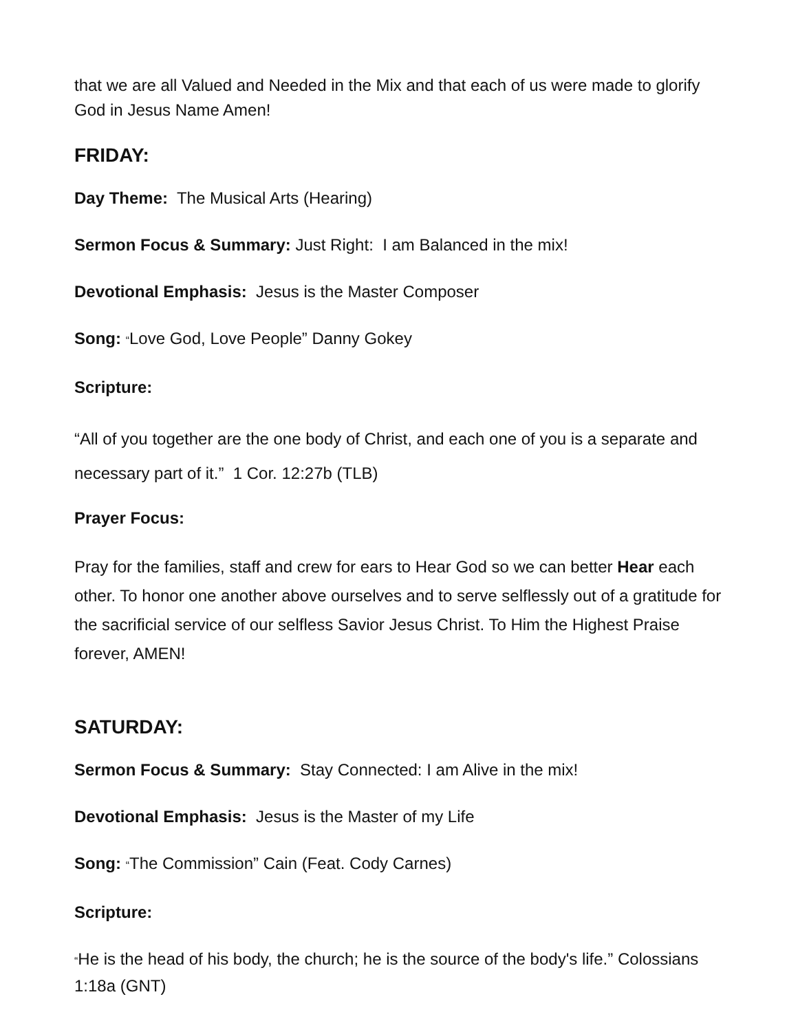that we are all Valued and Needed in the Mix and that each of us were made to glorify God in Jesus Name Amen!
FRIDAY:
Day Theme: The Musical Arts (Hearing)
Sermon Focus & Summary: Just Right: I am Balanced in the mix!
Devotional Emphasis: Jesus is the Master Composer
Song: “Love God, Love People” Danny Gokey
Scripture:
“All of you together are the one body of Christ, and each one of you is a separate and necessary part of it.” 1 Cor. 12:27b (TLB)
Prayer Focus:
Pray for the families, staff and crew for ears to Hear God so we can better Hear each other. To honor one another above ourselves and to serve selflessly out of a gratitude for the sacrificial service of our selfless Savior Jesus Christ. To Him the Highest Praise forever, AMEN!
SATURDAY:
Sermon Focus & Summary: Stay Connected: I am Alive in the mix!
Devotional Emphasis: Jesus is the Master of my Life
Song: “The Commission” Cain (Feat. Cody Carnes)
Scripture:
“He is the head of his body, the church; he is the source of the body's life.” Colossians 1:18a (GNT)